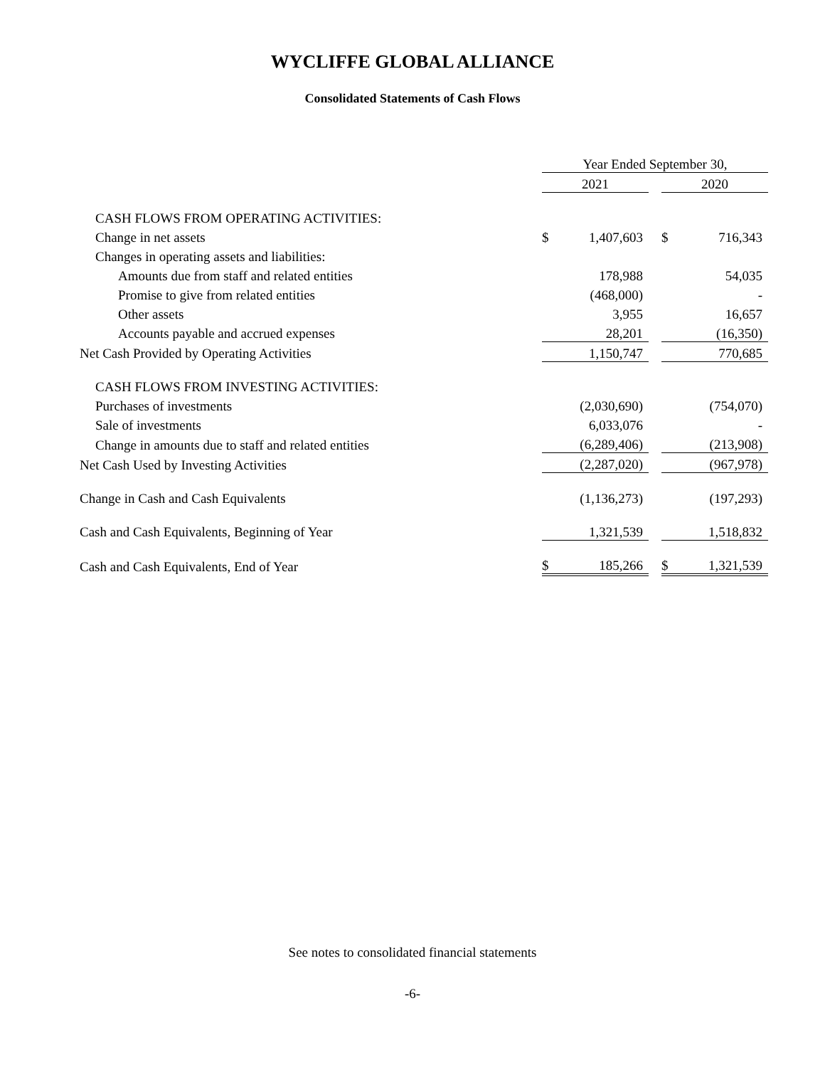WYCLIFFE GLOBAL ALLIANCE
Consolidated Statements of Cash Flows
| | Year Ended September 30, | | | | |
| | 2021 | | | 2020 | |
| CASH FLOWS FROM OPERATING ACTIVITIES: | | | | | |
| Change in net assets | $ | 1,407,603 | | $ | 716,343 |
| Changes in operating assets and liabilities: | | | | | |
| Amounts due from staff and related entities | | 178,988 | | | 54,035 |
| Promise to give from related entities | | (468,000) | | | - |
| Other assets | | 3,955 | | | 16,657 |
| Accounts payable and accrued expenses | | 28,201 | | | (16,350) |
| Net Cash Provided by Operating Activities | | 1,150,747 | | | 770,685 |
| CASH FLOWS FROM INVESTING ACTIVITIES: | | | | | |
| Purchases of investments | | (2,030,690) | | | (754,070) |
| Sale of investments | | 6,033,076 | | | - |
| Change in amounts due to staff and related entities | | (6,289,406) | | | (213,908) |
| Net Cash Used by Investing Activities | | (2,287,020) | | | (967,978) |
| Change in Cash and Cash Equivalents | | (1,136,273) | | | (197,293) |
| Cash and Cash Equivalents, Beginning of Year | | 1,321,539 | | | 1,518,832 |
| Cash and Cash Equivalents, End of Year | $ | 185,266 | | $ | 1,321,539 |
See notes to consolidated financial statements
-6-